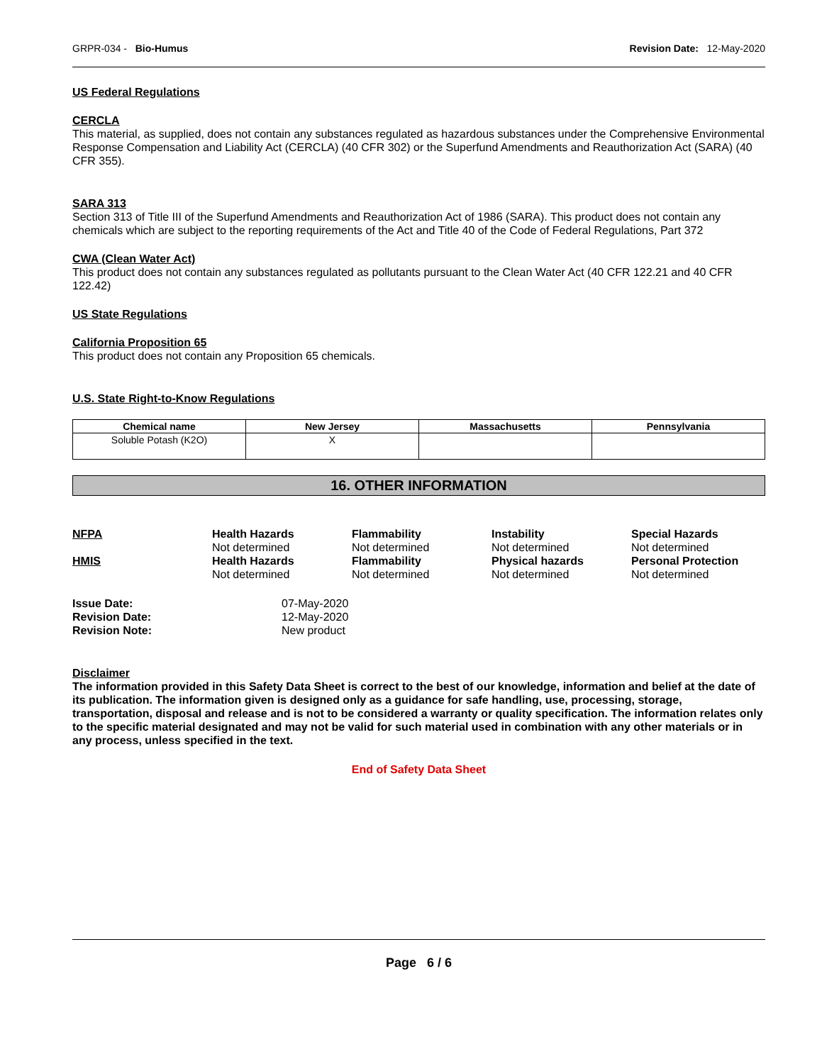GRPR-034 - Bio-Humus Revision Date: 12-May-2020
US Federal Regulations
CERCLA
This material, as supplied, does not contain any substances regulated as hazardous substances under the Comprehensive Environmental Response Compensation and Liability Act (CERCLA) (40 CFR 302) or the Superfund Amendments and Reauthorization Act (SARA) (40 CFR 355).
SARA 313
Section 313 of Title III of the Superfund Amendments and Reauthorization Act of 1986 (SARA). This product does not contain any chemicals which are subject to the reporting requirements of the Act and Title 40 of the Code of Federal Regulations, Part 372
CWA (Clean Water Act)
This product does not contain any substances regulated as pollutants pursuant to the Clean Water Act (40 CFR 122.21 and 40 CFR 122.42)
US State Regulations
California Proposition 65
This product does not contain any Proposition 65 chemicals.
U.S. State Right-to-Know Regulations
| Chemical name | New Jersey | Massachusetts | Pennsylvania |
| --- | --- | --- | --- |
| Soluble Potash (K2O) | X | | |
16. OTHER INFORMATION
NFPA
Health Hazards
Flammability
Instability
Special Hazards
Not determined
Not determined
Not determined
Not determined
HMIS
Health Hazards
Flammability
Physical hazards
Personal Protection
Not determined
Not determined
Not determined
Not determined
Issue Date:
07-May-2020
Revision Date:
12-May-2020
Revision Note:
New product
Disclaimer
The information provided in this Safety Data Sheet is correct to the best of our knowledge, information and belief at the date of its publication. The information given is designed only as a guidance for safe handling, use, processing, storage, transportation, disposal and release and is not to be considered a warranty or quality specification. The information relates only to the specific material designated and may not be valid for such material used in combination with any other materials or in any process, unless specified in the text.
End of Safety Data Sheet
Page 6 / 6